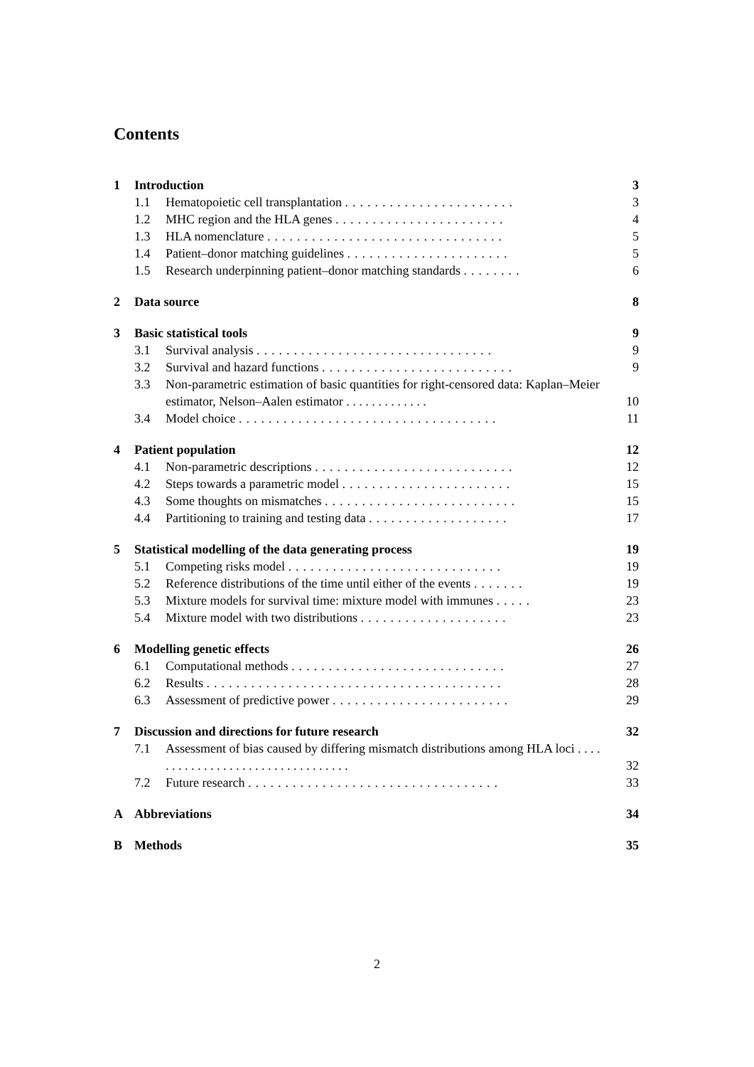Contents
1 Introduction 3
1.1 Hematopoietic cell transplantation ....................... 3
1.2 MHC region and the HLA genes ....................... 4
1.3 HLA nomenclature ................................ 5
1.4 Patient–donor matching guidelines ...................... 5
1.5 Research underpinning patient–donor matching standards ........ 6
2 Data source 8
3 Basic statistical tools 9
3.1 Survival analysis ................................ 9
3.2 Survival and hazard functions .......................... 9
3.3 Non-parametric estimation of basic quantities for right-censored data: Kaplan–Meier estimator, Nelson–Aalen estimator . . . . . . . . . . . . . 10
3.4 Model choice ................................... 11
4 Patient population 12
4.1 Non-parametric descriptions ........................... 12
4.2 Steps towards a parametric model ....................... 15
4.3 Some thoughts on mismatches .......................... 15
4.4 Partitioning to training and testing data ................... 17
5 Statistical modelling of the data generating process 19
5.1 Competing risks model ............................. 19
5.2 Reference distributions of the time until either of the events ....... 19
5.3 Mixture models for survival time: mixture model with immunes ..... 23
5.4 Mixture model with two distributions .................... 23
6 Modelling genetic effects 26
6.1 Computational methods ............................. 27
6.2 Results ........................................ 28
6.3 Assessment of predictive power ........................ 29
7 Discussion and directions for future research 32
7.1 Assessment of bias caused by differing mismatch distributions among HLA loci . . . . . . . . . . . . . . . . . . . . . . . . . . . . . . . . . 32
7.2 Future research .................................. 33
A Abbreviations 34
B Methods 35
2